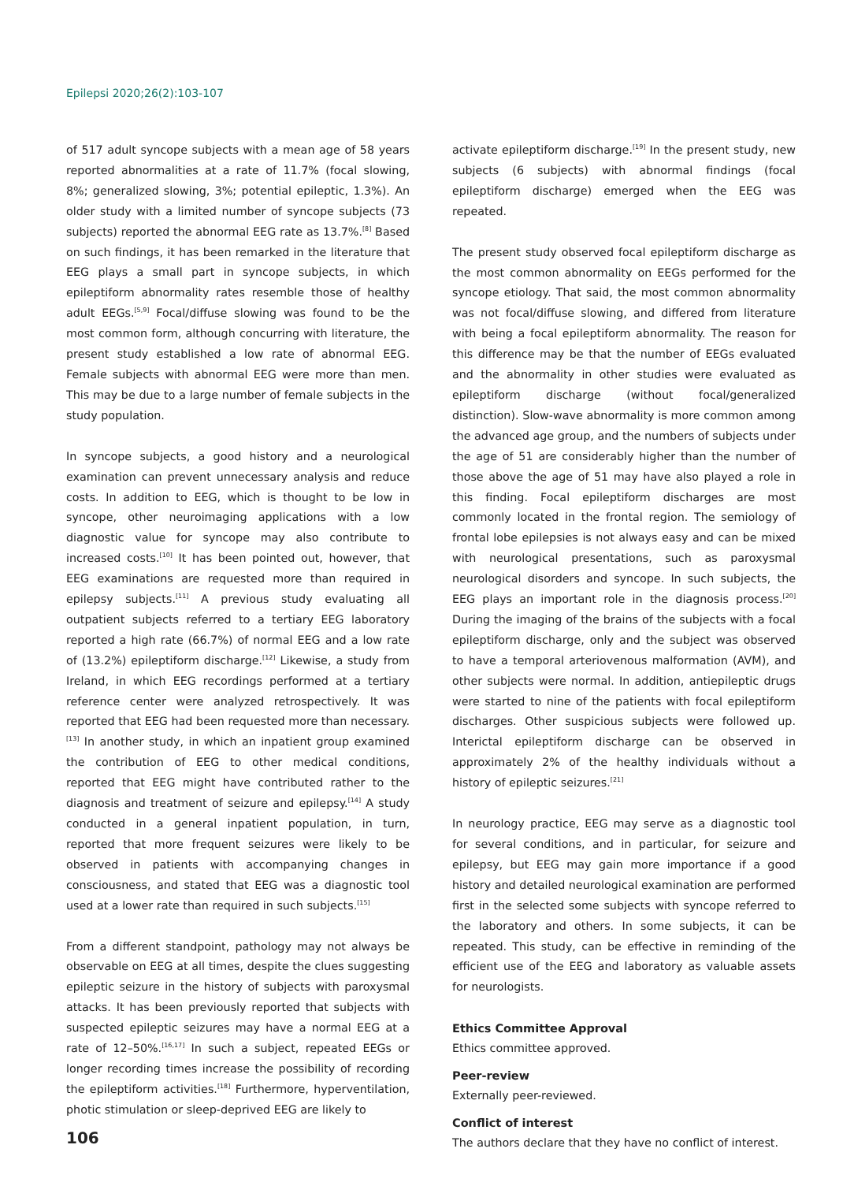Epilepsi 2020;26(2):103-107
of 517 adult syncope subjects with a mean age of 58 years reported abnormalities at a rate of 11.7% (focal slowing, 8%; generalized slowing, 3%; potential epileptic, 1.3%). An older study with a limited number of syncope subjects (73 subjects) reported the abnormal EEG rate as 13.7%.<sup>[8]</sup> Based on such findings, it has been remarked in the literature that EEG plays a small part in syncope subjects, in which epileptiform abnormality rates resemble those of healthy adult EEGs.<sup>[5,9]</sup> Focal/diffuse slowing was found to be the most common form, although concurring with literature, the present study established a low rate of abnormal EEG. Female subjects with abnormal EEG were more than men. This may be due to a large number of female subjects in the study population.
In syncope subjects, a good history and a neurological examination can prevent unnecessary analysis and reduce costs. In addition to EEG, which is thought to be low in syncope, other neuroimaging applications with a low diagnostic value for syncope may also contribute to increased costs.<sup>[10]</sup> It has been pointed out, however, that EEG examinations are requested more than required in epilepsy subjects.<sup>[11]</sup> A previous study evaluating all outpatient subjects referred to a tertiary EEG laboratory reported a high rate (66.7%) of normal EEG and a low rate of (13.2%) epileptiform discharge.<sup>[12]</sup> Likewise, a study from Ireland, in which EEG recordings performed at a tertiary reference center were analyzed retrospectively. It was reported that EEG had been requested more than necessary.<sup>[13]</sup> In another study, in which an inpatient group examined the contribution of EEG to other medical conditions, reported that EEG might have contributed rather to the diagnosis and treatment of seizure and epilepsy.<sup>[14]</sup> A study conducted in a general inpatient population, in turn, reported that more frequent seizures were likely to be observed in patients with accompanying changes in consciousness, and stated that EEG was a diagnostic tool used at a lower rate than required in such subjects.<sup>[15]</sup>
From a different standpoint, pathology may not always be observable on EEG at all times, despite the clues suggesting epileptic seizure in the history of subjects with paroxysmal attacks. It has been previously reported that subjects with suspected epileptic seizures may have a normal EEG at a rate of 12–50%.<sup>[16,17]</sup> In such a subject, repeated EEGs or longer recording times increase the possibility of recording the epileptiform activities.<sup>[18]</sup> Furthermore, hyperventilation, photic stimulation or sleep-deprived EEG are likely to
activate epileptiform discharge.<sup>[19]</sup> In the present study, new subjects (6 subjects) with abnormal findings (focal epileptiform discharge) emerged when the EEG was repeated.
The present study observed focal epileptiform discharge as the most common abnormality on EEGs performed for the syncope etiology. That said, the most common abnormality was not focal/diffuse slowing, and differed from literature with being a focal epileptiform abnormality. The reason for this difference may be that the number of EEGs evaluated and the abnormality in other studies were evaluated as epileptiform discharge (without focal/generalized distinction). Slow-wave abnormality is more common among the advanced age group, and the numbers of subjects under the age of 51 are considerably higher than the number of those above the age of 51 may have also played a role in this finding. Focal epileptiform discharges are most commonly located in the frontal region. The semiology of frontal lobe epilepsies is not always easy and can be mixed with neurological presentations, such as paroxysmal neurological disorders and syncope. In such subjects, the EEG plays an important role in the diagnosis process.<sup>[20]</sup> During the imaging of the brains of the subjects with a focal epileptiform discharge, only and the subject was observed to have a temporal arteriovenous malformation (AVM), and other subjects were normal. In addition, antiepileptic drugs were started to nine of the patients with focal epileptiform discharges. Other suspicious subjects were followed up. Interictal epileptiform discharge can be observed in approximately 2% of the healthy individuals without a history of epileptic seizures.<sup>[21]</sup>
In neurology practice, EEG may serve as a diagnostic tool for several conditions, and in particular, for seizure and epilepsy, but EEG may gain more importance if a good history and detailed neurological examination are performed first in the selected some subjects with syncope referred to the laboratory and others. In some subjects, it can be repeated. This study, can be effective in reminding of the efficient use of the EEG and laboratory as valuable assets for neurologists.
Ethics Committee Approval
Ethics committee approved.
Peer-review
Externally peer-reviewed.
Conflict of interest
The authors declare that they have no conflict of interest.
106